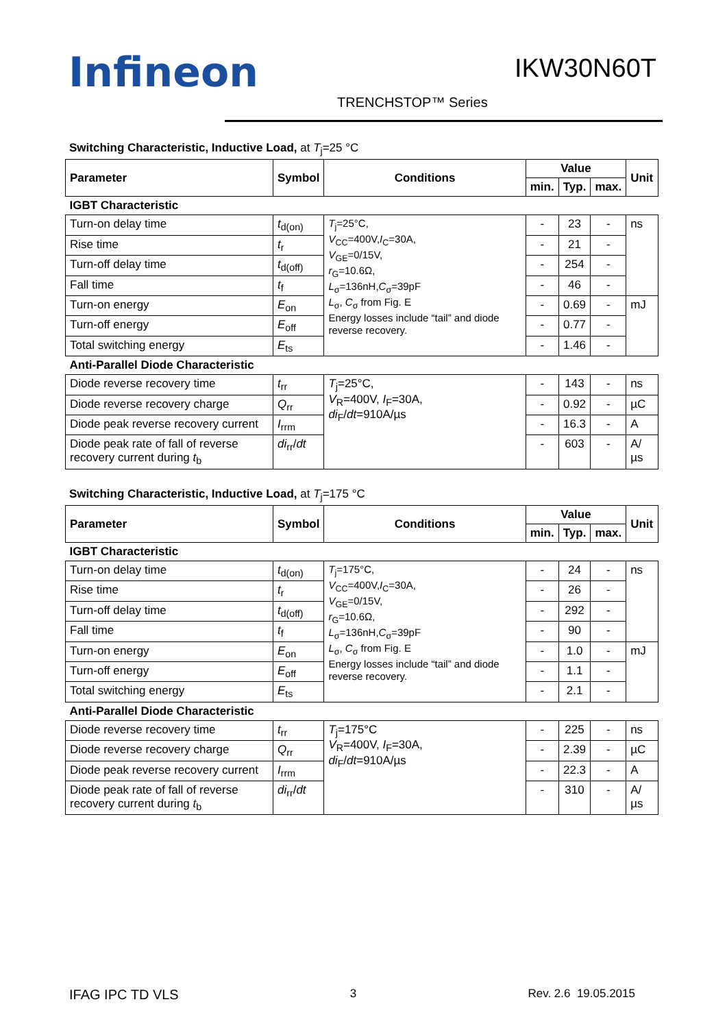Infineon IKW30N60T
TRENCHSTOP™ Series
Switching Characteristic, Inductive Load, at T<sub>j</sub>=25 °C
| Parameter | Symbol | Conditions | Value | | | Unit |
| --- | --- | --- | --- | --- | --- | --- |
| | | | min. | Typ. | max. | |
| IGBT Characteristic | | | | | | |
| Turn-on delay time | t<sub>d(on)</sub> | T<sub>j</sub>=25°C, V<sub>CC</sub>=400V, I<sub>C</sub>=30A, V<sub>GE</sub>=0/15V, r<sub>G</sub>=10.6Ω, L<sub>σ</sub>=136nH, C<sub>σ</sub>=39pF L<sub>σ</sub>, C<sub>σ</sub> from Fig. E Energy losses include “tail” and diode reverse recovery. | - | 23 | - | ns |
| Rise time | t<sub>r</sub> | | - | 21 | - | |
| Turn-off delay time | t<sub>d(off)</sub> | | - | 254 | - | |
| Fall time | t<sub>f</sub> | | - | 46 | - | |
| Turn-on energy | E<sub>on</sub> | | - | 0.69 | - | mJ |
| Turn-off energy | E<sub>off</sub> | | - | 0.77 | - | |
| Total switching energy | E<sub>ts</sub> | | - | 1.46 | - | |
| Anti-Parallel Diode Characteristic | | | | | | |
| Diode reverse recovery time | t<sub>rr</sub> | T<sub>j</sub>=25°C, V<sub>R</sub>=400V, I<sub>F</sub>=30A, di<sub>F</sub>/ dt =910A/µs | - | 143 | - | ns |
| Diode reverse recovery charge | Q<sub>rr</sub> | | - | 0.92 | - | µC |
| Diode peak reverse recovery current | I<sub>rrm</sub> | | - | 16.3 | - | A |
| Diode peak rate of fall of reverse recovery current during t<sub>b</sub> | di<sub>rr</sub>/ dt | | - | 603 | - | A/µs |
Switching Characteristic, Inductive Load, at T<sub>j</sub>=175 °C
| Parameter | Symbol | Conditions | Value | | | Unit |
| --- | --- | --- | --- | --- | --- | --- |
| | | | min. | Typ. | max. | |
| IGBT Characteristic | | | | | | |
| Turn-on delay time | t<sub>d(on)</sub> | T<sub>j</sub>=175°C, V<sub>CC</sub>=400V, I<sub>C</sub>=30A, V<sub>GE</sub>=0/15V, r<sub>G</sub>=10.6Ω, L<sub>σ</sub>=136nH, C<sub>σ</sub>=39pF L<sub>σ</sub>, C<sub>σ</sub> from Fig. E Energy losses include “tail” and diode reverse recovery. | - | 24 | - | ns |
| Rise time | t<sub>r</sub> | | - | 26 | - | |
| Turn-off delay time | t<sub>d(off)</sub> | | - | 292 | - | |
| Fall time | t<sub>f</sub> | | - | 90 | - | |
| Turn-on energy | E<sub>on</sub> | | - | 1.0 | - | mJ |
| Turn-off energy | E<sub>off</sub> | | - | 1.1 | - | |
| Total switching energy | E<sub>ts</sub> | | - | 2.1 | - | |
| Anti-Parallel Diode Characteristic | | | | | | |
| Diode reverse recovery time | t<sub>rr</sub> | T<sub>j</sub>=175°C V<sub>R</sub>=400V, I<sub>F</sub>=30A, di<sub>F</sub>/ dt =910A/µs | - | 225 | - | ns |
| Diode reverse recovery charge | Q<sub>rr</sub> | | - | 2.39 | - | µC |
| Diode peak reverse recovery current | I<sub>rrm</sub> | | - | 22.3 | - | A |
| Diode peak rate of fall of reverse recovery current during t<sub>b</sub> | di<sub>rr</sub>/ dt | | - | 310 | - | A/µs |
IFAG IPC TD VLS 3 Rev. 2.6 19.05.2015